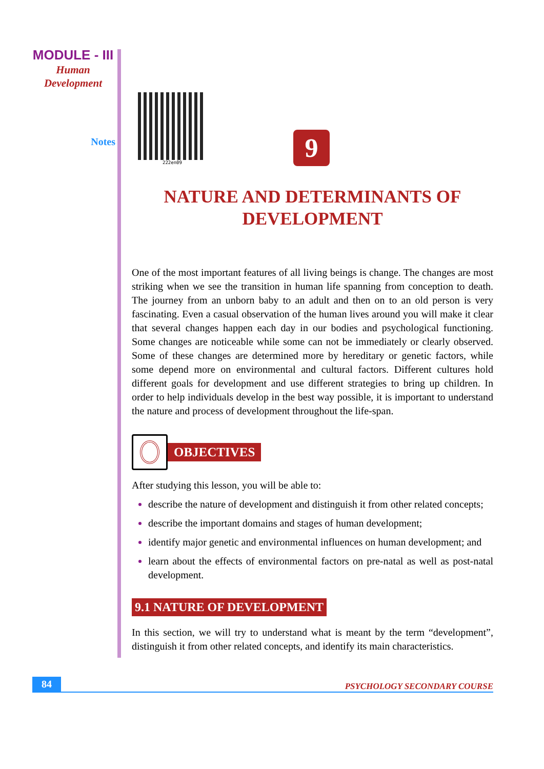MODULE - III
Human
Development
Notes
222en09
9
NATURE AND DETERMINANTS OF
DEVELOPMENT
One of the most important features of all living beings is change. The changes are most striking when we see the transition in human life spanning from conception to death. The journey from an unborn baby to an adult and then on to an old person is very fascinating. Even a casual observation of the human lives around you will make it clear that several changes happen each day in our bodies and psychological functioning. Some changes are noticeable while some can not be immediately or clearly observed. Some of these changes are determined more by hereditary or genetic factors, while some depend more on environmental and cultural factors. Different cultures hold different goals for development and use different strategies to bring up children. In order to help individuals develop in the best way possible, it is important to understand the nature and process of development throughout the life-span.
OBJECTIVES
After studying this lesson, you will be able to:
describe the nature of development and distinguish it from other related concepts;
describe the important domains and stages of human development;
identify major genetic and environmental influences on human development; and
learn about the effects of environmental factors on pre-natal as well as post-natal development.
9.1 NATURE OF DEVELOPMENT
In this section, we will try to understand what is meant by the term “development”, distinguish it from other related concepts, and identify its main characteristics.
84 PSYCHOLOGY SECONDARY COURSE